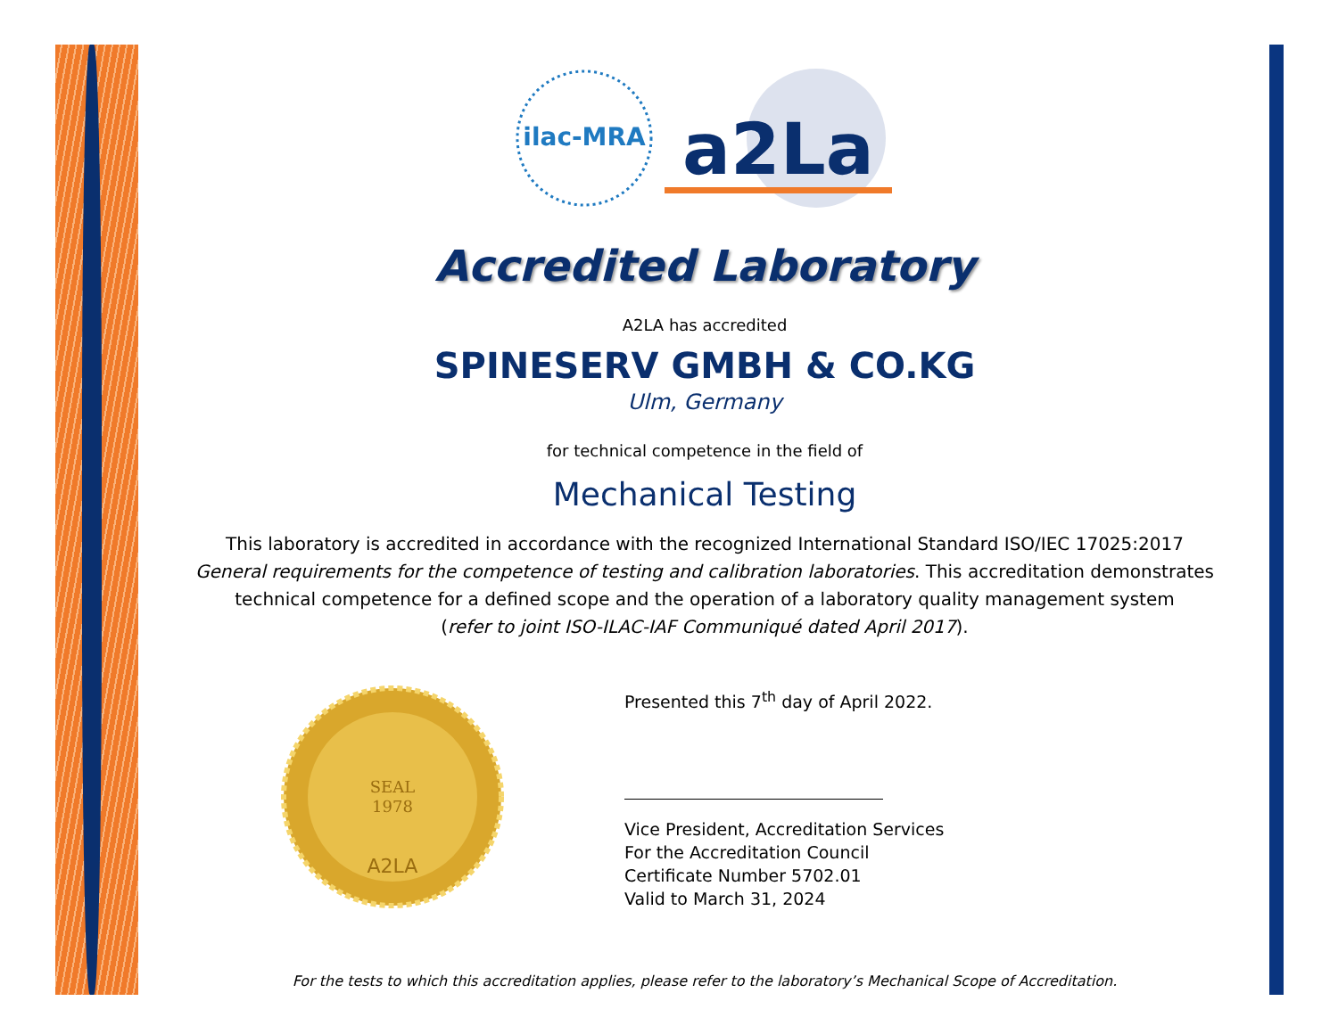ilac-MRA
a2La
Accredited Laboratory
A2LA has accredited
SPINESERV GMBH & CO.KG
Ulm, Germany
for technical competence in the field of
Mechanical Testing
This laboratory is accredited in accordance with the recognized International Standard ISO/IEC 17025:2017
General requirements for the competence of testing and calibration laboratories. This accreditation demonstrates
technical competence for a defined scope and the operation of a laboratory quality management system
(refer to joint ISO-ILAC-IAF Communiqué dated April 2017).
SEAL
1978
A2LA
Presented this 7<sup>th</sup> day of April 2022.
Vice President, Accreditation Services
For the Accreditation Council
Certificate Number 5702.01
Valid to March 31, 2024
For the tests to which this accreditation applies, please refer to the laboratory’s Mechanical Scope of Accreditation.